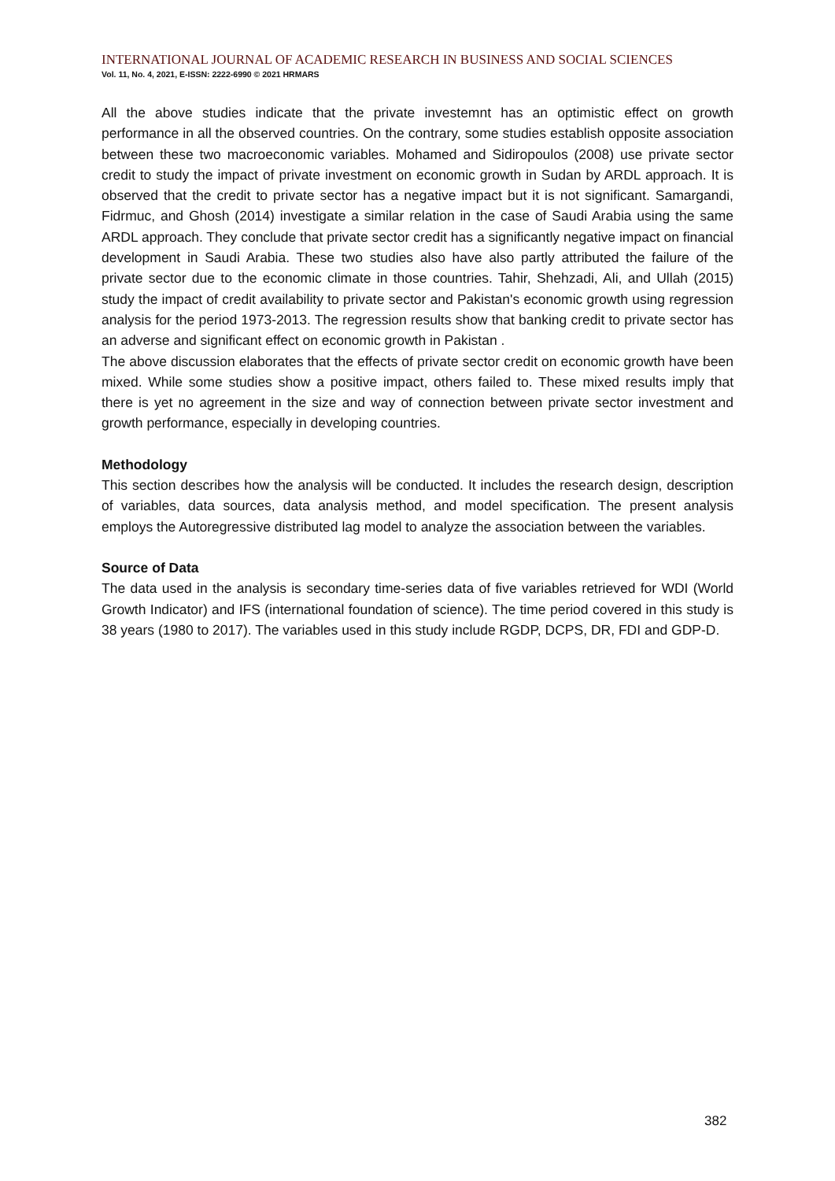INTERNATIONAL JOURNAL OF ACADEMIC RESEARCH IN BUSINESS AND SOCIAL SCIENCES
Vol. 11, No. 4, 2021, E-ISSN: 2222-6990 © 2021 HRMARS
All the above studies indicate that the private investemnt has an optimistic effect on growth performance in all the observed countries. On the contrary, some studies establish opposite association between these two macroeconomic variables. Mohamed and Sidiropoulos (2008) use private sector credit to study the impact of private investment on economic growth in Sudan by ARDL approach. It is observed that the credit to private sector has a negative impact but it is not significant. Samargandi, Fidrmuc, and Ghosh (2014) investigate a similar relation in the case of Saudi Arabia using the same ARDL approach. They conclude that private sector credit has a significantly negative impact on financial development in Saudi Arabia. These two studies also have also partly attributed the failure of the private sector due to the economic climate in those countries. Tahir, Shehzadi, Ali, and Ullah (2015) study the impact of credit availability to private sector and Pakistan's economic growth using regression analysis for the period 1973-2013. The regression results show that banking credit to private sector has an adverse and significant effect on economic growth in Pakistan .
The above discussion elaborates that the effects of private sector credit on economic growth have been mixed. While some studies show a positive impact, others failed to. These mixed results imply that there is yet no agreement in the size and way of connection between private sector investment and growth performance, especially in developing countries.
Methodology
This section describes how the analysis will be conducted. It includes the research design, description of variables, data sources, data analysis method, and model specification. The present analysis employs the Autoregressive distributed lag model to analyze the association between the variables.
Source of Data
The data used in the analysis is secondary time-series data of five variables retrieved for WDI (World Growth Indicator) and IFS (international foundation of science). The time period covered in this study is 38 years (1980 to 2017). The variables used in this study include RGDP, DCPS, DR, FDI and GDP-D.
382